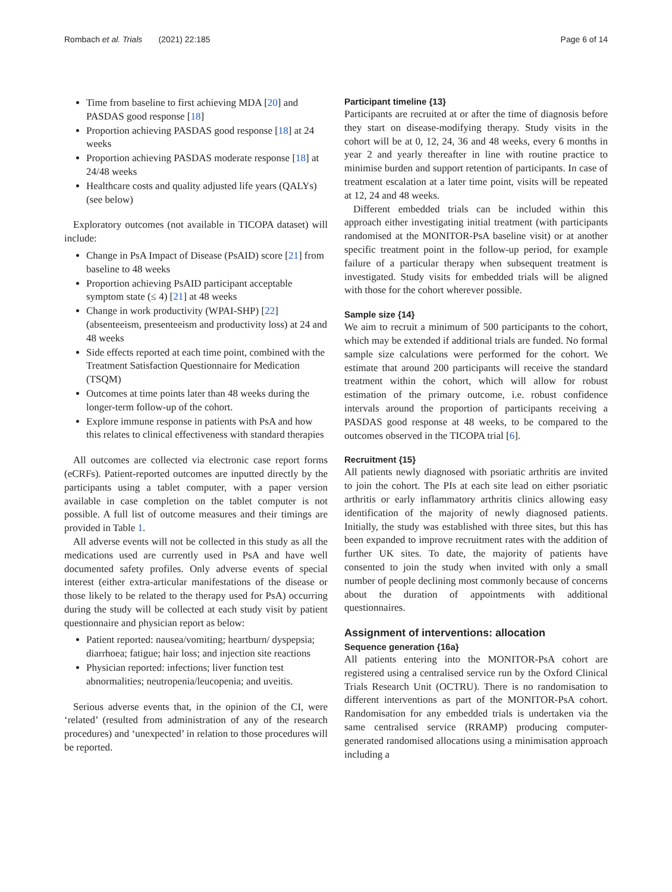Rombach et al. Trials (2021) 22:185 Page 6 of 14
Time from baseline to first achieving MDA [20] and PASDAS good response [18]
Proportion achieving PASDAS good response [18] at 24 weeks
Proportion achieving PASDAS moderate response [18] at 24/48 weeks
Healthcare costs and quality adjusted life years (QALYs) (see below)
Exploratory outcomes (not available in TICOPA dataset) will include:
Change in PsA Impact of Disease (PsAID) score [21] from baseline to 48 weeks
Proportion achieving PsAID participant acceptable symptom state (≤ 4) [21] at 48 weeks
Change in work productivity (WPAI-SHP) [22] (absenteeism, presenteeism and productivity loss) at 24 and 48 weeks
Side effects reported at each time point, combined with the Treatment Satisfaction Questionnaire for Medication (TSQM)
Outcomes at time points later than 48 weeks during the longer-term follow-up of the cohort.
Explore immune response in patients with PsA and how this relates to clinical effectiveness with standard therapies
All outcomes are collected via electronic case report forms (eCRFs). Patient-reported outcomes are inputted directly by the participants using a tablet computer, with a paper version available in case completion on the tablet computer is not possible. A full list of outcome measures and their timings are provided in Table 1.
All adverse events will not be collected in this study as all the medications used are currently used in PsA and have well documented safety profiles. Only adverse events of special interest (either extra-articular manifestations of the disease or those likely to be related to the therapy used for PsA) occurring during the study will be collected at each study visit by patient questionnaire and physician report as below:
Patient reported: nausea/vomiting; heartburn/ dyspepsia; diarrhoea; fatigue; hair loss; and injection site reactions
Physician reported: infections; liver function test abnormalities; neutropenia/leucopenia; and uveitis.
Serious adverse events that, in the opinion of the CI, were ‘related’ (resulted from administration of any of the research procedures) and ‘unexpected’ in relation to those procedures will be reported.
Participant timeline {13}
Participants are recruited at or after the time of diagnosis before they start on disease-modifying therapy. Study visits in the cohort will be at 0, 12, 24, 36 and 48 weeks, every 6 months in year 2 and yearly thereafter in line with routine practice to minimise burden and support retention of participants. In case of treatment escalation at a later time point, visits will be repeated at 12, 24 and 48 weeks.
Different embedded trials can be included within this approach either investigating initial treatment (with participants randomised at the MONITOR-PsA baseline visit) or at another specific treatment point in the follow-up period, for example failure of a particular therapy when subsequent treatment is investigated. Study visits for embedded trials will be aligned with those for the cohort wherever possible.
Sample size {14}
We aim to recruit a minimum of 500 participants to the cohort, which may be extended if additional trials are funded. No formal sample size calculations were performed for the cohort. We estimate that around 200 participants will receive the standard treatment within the cohort, which will allow for robust estimation of the primary outcome, i.e. robust confidence intervals around the proportion of participants receiving a PASDAS good response at 48 weeks, to be compared to the outcomes observed in the TICOPA trial [6].
Recruitment {15}
All patients newly diagnosed with psoriatic arthritis are invited to join the cohort. The PIs at each site lead on either psoriatic arthritis or early inflammatory arthritis clinics allowing easy identification of the majority of newly diagnosed patients. Initially, the study was established with three sites, but this has been expanded to improve recruitment rates with the addition of further UK sites. To date, the majority of patients have consented to join the study when invited with only a small number of people declining most commonly because of concerns about the duration of appointments with additional questionnaires.
Assignment of interventions: allocation
Sequence generation {16a}
All patients entering into the MONITOR-PsA cohort are registered using a centralised service run by the Oxford Clinical Trials Research Unit (OCTRU). There is no randomisation to different interventions as part of the MONITOR-PsA cohort. Randomisation for any embedded trials is undertaken via the same centralised service (RRAMP) producing computer-generated randomised allocations using a minimisation approach including a